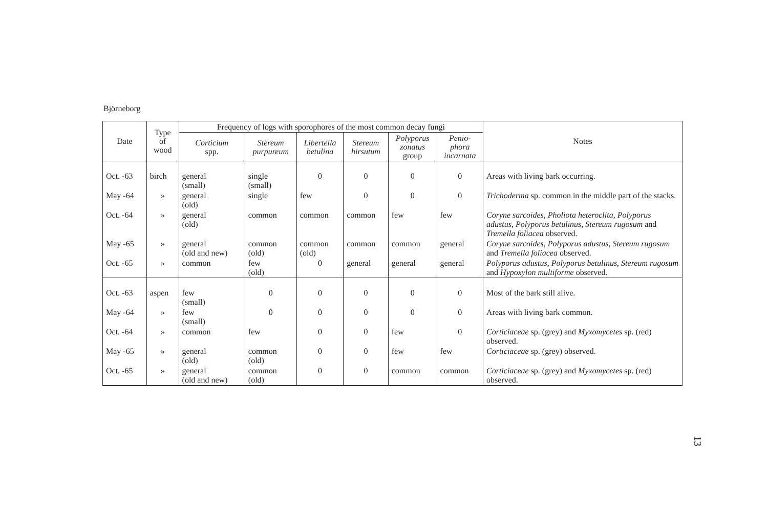Björneborg
| Date | Type of wood | Frequency of logs with sporophores of the most common decay fungi | | | | | | Notes |
| --- | --- | --- | --- | --- | --- | --- | --- | --- |
| | | Corticium spp. | Stereum purpureum | Libertella betulina | Stereum hirsutum | Polyporus zonatus group | Penio- phora incarnata | |
| Oct. -63 | birch | general (small) | single (small) | 0 | 0 | 0 | 0 | Areas with living bark occurring. |
| May -64 | » | general (old) | single | few | 0 | 0 | 0 | Trichoderma sp. common in the middle part of the stacks. |
| Oct. -64 | » | general (old) | common | common | common | few | few | Coryne sarcoides, Pholiota heteroclita, Polyporus adustus, Polyporus betulinus, Stereum rugosum and Tremella foliacea observed. |
| May -65 | » | general (old and new) | common (old) | common (old) | common | common | general | Coryne sarcoides, Polyporus adustus, Stereum rugosum and Tremella foliacea observed. |
| Oct. -65 | » | common | few (old) | 0 | general | general | general | Polyporus adustus, Polyporus betulinus, Stereum rugosum and Hypoxylon multiforme observed. |
| Oct. -63 | aspen | few (small) | 0 | 0 | 0 | 0 | 0 | Most of the bark still alive. |
| May -64 | » | few (small) | 0 | 0 | 0 | 0 | 0 | Areas with living bark common. |
| Oct. -64 | » | common | few | 0 | 0 | few | 0 | Corticiaceae sp. (grey) and Myxomycetes sp. (red) observed. |
| May -65 | » | general (old) | common (old) | 0 | 0 | few | few | Corticiaceae sp. (grey) observed. |
| Oct. -65 | » | general (old and new) | common (old) | 0 | 0 | common | common | Corticiaceae sp. (grey) and Myxomycetes sp. (red) observed. |
13